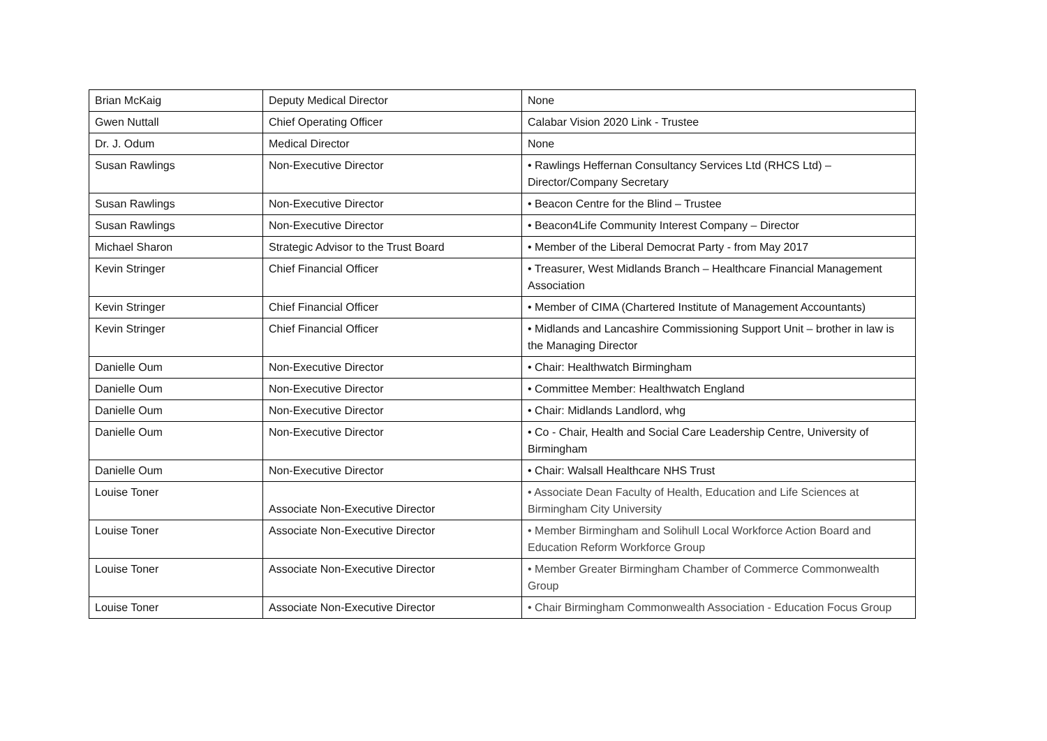| Brian McKaig | Deputy Medical Director | None |
| Gwen Nuttall | Chief Operating Officer | Calabar Vision 2020 Link - Trustee |
| Dr. J. Odum | Medical Director | None |
| Susan Rawlings | Non-Executive Director | • Rawlings Heffernan Consultancy Services Ltd (RHCS Ltd) – Director/Company Secretary |
| Susan Rawlings | Non-Executive Director | • Beacon Centre for the Blind – Trustee |
| Susan Rawlings | Non-Executive Director | • Beacon4Life Community Interest Company – Director |
| Michael Sharon | Strategic Advisor to the Trust Board | • Member of the Liberal Democrat Party - from May 2017 |
| Kevin Stringer | Chief Financial Officer | • Treasurer, West Midlands Branch – Healthcare Financial Management Association |
| Kevin Stringer | Chief Financial Officer | • Member of CIMA (Chartered Institute of Management Accountants) |
| Kevin Stringer | Chief Financial Officer | • Midlands and Lancashire Commissioning Support Unit – brother in law is the Managing Director |
| Danielle Oum | Non-Executive Director | • Chair: Healthwatch Birmingham |
| Danielle Oum | Non-Executive Director | • Committee Member: Healthwatch England |
| Danielle Oum | Non-Executive Director | • Chair: Midlands Landlord, whg |
| Danielle Oum | Non-Executive Director | • Co - Chair, Health and Social Care Leadership Centre, University of Birmingham |
| Danielle Oum | Non-Executive Director | • Chair: Walsall Healthcare NHS Trust |
| Louise Toner | Associate Non-Executive Director | • Associate Dean Faculty of Health, Education and Life Sciences at Birmingham City University |
| Louise Toner | Associate Non-Executive Director | • Member Birmingham and Solihull Local Workforce Action Board and Education Reform Workforce Group |
| Louise Toner | Associate Non-Executive Director | • Member Greater Birmingham Chamber of Commerce Commonwealth Group |
| Louise Toner | Associate Non-Executive Director | • Chair Birmingham Commonwealth Association - Education Focus Group |